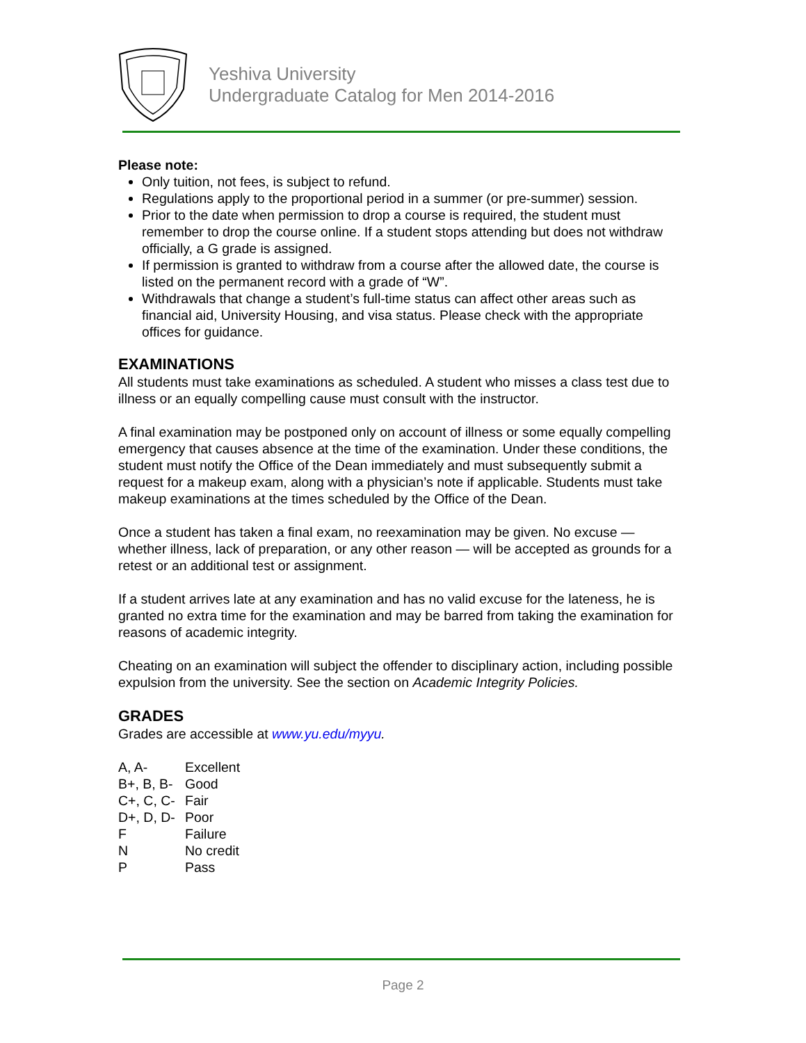Yeshiva University
Undergraduate Catalog for Men 2014-2016
Please note:
Only tuition, not fees, is subject to refund.
Regulations apply to the proportional period in a summer (or pre-summer) session.
Prior to the date when permission to drop a course is required, the student must remember to drop the course online. If a student stops attending but does not withdraw officially, a G grade is assigned.
If permission is granted to withdraw from a course after the allowed date, the course is listed on the permanent record with a grade of “W”.
Withdrawals that change a student’s full-time status can affect other areas such as financial aid, University Housing, and visa status. Please check with the appropriate offices for guidance.
EXAMINATIONS
All students must take examinations as scheduled. A student who misses a class test due to illness or an equally compelling cause must consult with the instructor.
A final examination may be postponed only on account of illness or some equally compelling emergency that causes absence at the time of the examination. Under these conditions, the student must notify the Office of the Dean immediately and must subsequently submit a request for a makeup exam, along with a physician’s note if applicable. Students must take makeup examinations at the times scheduled by the Office of the Dean.
Once a student has taken a final exam, no reexamination may be given. No excuse — whether illness, lack of preparation, or any other reason — will be accepted as grounds for a retest or an additional test or assignment.
If a student arrives late at any examination and has no valid excuse for the lateness, he is granted no extra time for the examination and may be barred from taking the examination for reasons of academic integrity.
Cheating on an examination will subject the offender to disciplinary action, including possible expulsion from the university. See the section on Academic Integrity Policies.
GRADES
Grades are accessible at www.yu.edu/myyu.
| A, A- | Excellent |
| B+, B, B- | Good |
| C+, C, C- | Fair |
| D+, D, D- | Poor |
| F | Failure |
| N | No credit |
| P | Pass |
Page 2